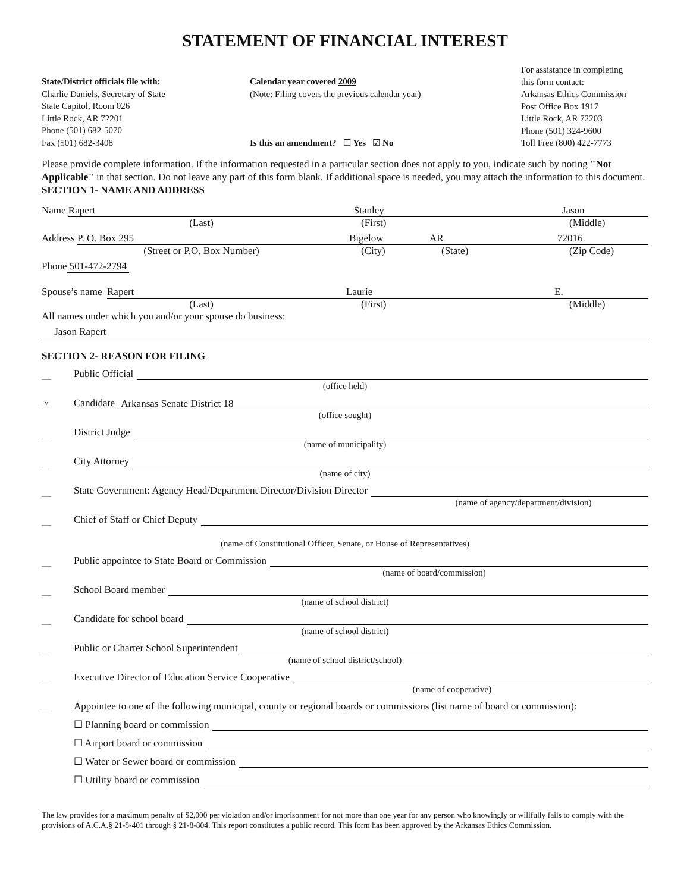STATEMENT OF FINANCIAL INTEREST
State/District officials file with:
Charlie Daniels, Secretary of State
State Capitol, Room 026
Little Rock, AR 72201
Phone (501) 682-5070
Fax (501) 682-3408
Calendar year covered 2009
(Note: Filing covers the previous calendar year)
Is this an amendment? ☐ Yes ☑ No
For assistance in completing
this form contact:
Arkansas Ethics Commission
Post Office Box 1917
Little Rock, AR 72203
Phone (501) 324-9600
Toll Free (800) 422-7773
Please provide complete information. If the information requested in a particular section does not apply to you, indicate such by noting "Not Applicable" in that section. Do not leave any part of this form blank. If additional space is needed, you may attach the information to this document.
SECTION 1- NAME AND ADDRESS
Name Rapert Stanley Jason
(Last) (First) (Middle)
Address P. O. Box 295 Bigelow AR 72016
(Street or P.O. Box Number) (City) (State) (Zip Code)
Phone 501-472-2794
Spouse’s name Rapert Laurie E.
(Last) (First) (Middle)
All names under which you and/or your spouse do business:
Jason Rapert
SECTION 2- REASON FOR FILING
Public Official
(office held)
v Candidate Arkansas Senate District 18
(office sought)
District Judge
(name of municipality)
City Attorney
(name of city)
State Government: Agency Head/Department Director/Division Director
(name of agency/department/division)
Chief of Staff or Chief Deputy
(name of Constitutional Officer, Senate, or House of Representatives)
Public appointee to State Board or Commission
(name of board/commission)
School Board member
(name of school district)
Candidate for school board
(name of school district)
Public or Charter School Superintendent
(name of school district/school)
Executive Director of Education Service Cooperative
(name of cooperative)
Appointee to one of the following municipal, county or regional boards or commissions (list name of board or commission):
☐ Planning board or commission
☐ Airport board or commission
☐ Water or Sewer board or commission
☐ Utility board or commission
The law provides for a maximum penalty of $2,000 per violation and/or imprisonment for not more than one year for any person who knowingly or willfully fails to comply with the provisions of A.C.A.§ 21-8-401 through § 21-8-804. This report constitutes a public record. This form has been approved by the Arkansas Ethics Commission.